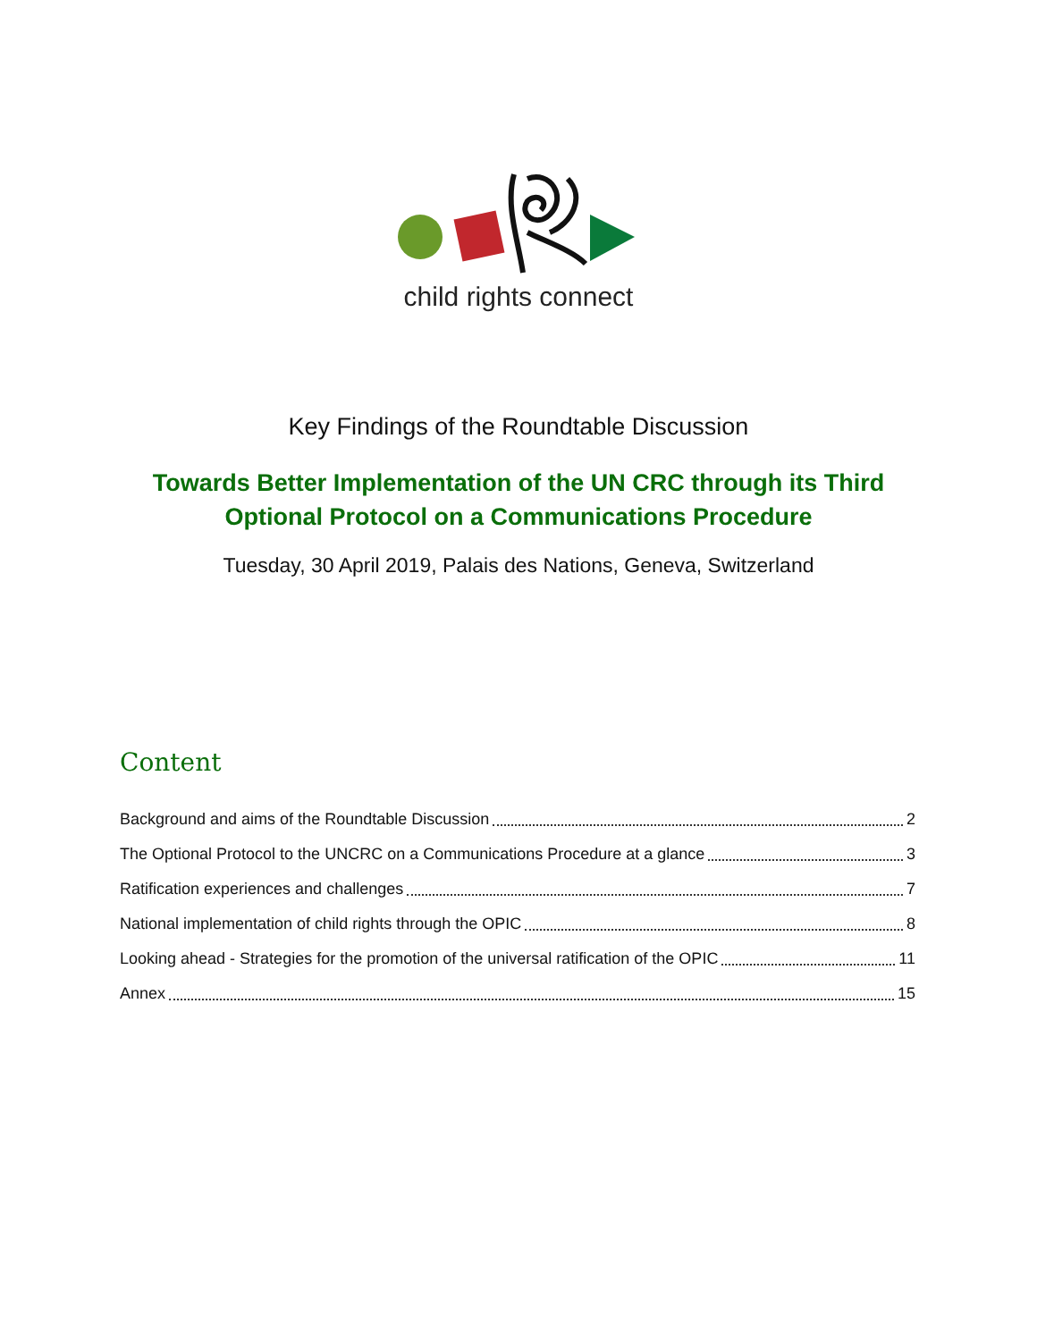child rights connect
Key Findings of the Roundtable Discussion
Towards Better Implementation of the UN CRC through its Third
Optional Protocol on a Communications Procedure
Tuesday, 30 April 2019, Palais des Nations, Geneva, Switzerland
Content
Background and aims of the Roundtable Discussion 2
The Optional Protocol to the UNCRC on a Communications Procedure at a glance 3
Ratification experiences and challenges 7
National implementation of child rights through the OPIC 8
Looking ahead - Strategies for the promotion of the universal ratification of the OPIC 11
Annex 15